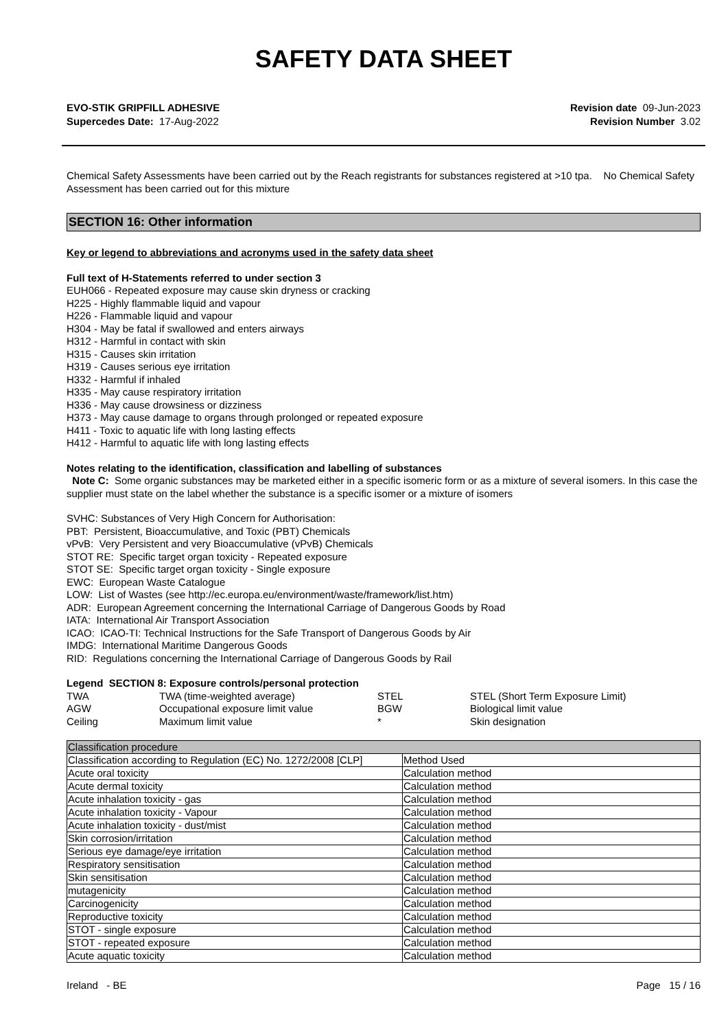SAFETY DATA SHEET
EVO-STIK GRIPFILL ADHESIVE
Supercedes Date: 17-Aug-2022
Revision date 09-Jun-2023
Revision Number 3.02
Chemical Safety Assessments have been carried out by the Reach registrants for substances registered at >10 tpa. No Chemical Safety Assessment has been carried out for this mixture
SECTION 16: Other information
Key or legend to abbreviations and acronyms used in the safety data sheet
Full text of H-Statements referred to under section 3
EUH066 - Repeated exposure may cause skin dryness or cracking
H225 - Highly flammable liquid and vapour
H226 - Flammable liquid and vapour
H304 - May be fatal if swallowed and enters airways
H312 - Harmful in contact with skin
H315 - Causes skin irritation
H319 - Causes serious eye irritation
H332 - Harmful if inhaled
H335 - May cause respiratory irritation
H336 - May cause drowsiness or dizziness
H373 - May cause damage to organs through prolonged or repeated exposure
H411 - Toxic to aquatic life with long lasting effects
H412 - Harmful to aquatic life with long lasting effects
Notes relating to the identification, classification and labelling of substances
Note C: Some organic substances may be marketed either in a specific isomeric form or as a mixture of several isomers. In this case the supplier must state on the label whether the substance is a specific isomer or a mixture of isomers
SVHC: Substances of Very High Concern for Authorisation:
PBT: Persistent, Bioaccumulative, and Toxic (PBT) Chemicals
vPvB: Very Persistent and very Bioaccumulative (vPvB) Chemicals
STOT RE: Specific target organ toxicity - Repeated exposure
STOT SE: Specific target organ toxicity - Single exposure
EWC: European Waste Catalogue
LOW: List of Wastes (see http://ec.europa.eu/environment/waste/framework/list.htm)
ADR: European Agreement concerning the International Carriage of Dangerous Goods by Road
IATA: International Air Transport Association
ICAO: ICAO-TI: Technical Instructions for the Safe Transport of Dangerous Goods by Air
IMDG: International Maritime Dangerous Goods
RID: Regulations concerning the International Carriage of Dangerous Goods by Rail
Legend SECTION 8: Exposure controls/personal protection
| TWA | TWA (time-weighted average) | STEL | STEL (Short Term Exposure Limit) |
| AGW | Occupational exposure limit value | BGW | Biological limit value |
| Ceiling | Maximum limit value | * | Skin designation |
| Classification procedure | |
| Classification according to Regulation (EC) No. 1272/2008 [CLP] | Method Used |
| Acute oral toxicity | Calculation method |
| Acute dermal toxicity | Calculation method |
| Acute inhalation toxicity - gas | Calculation method |
| Acute inhalation toxicity - Vapour | Calculation method |
| Acute inhalation toxicity - dust/mist | Calculation method |
| Skin corrosion/irritation | Calculation method |
| Serious eye damage/eye irritation | Calculation method |
| Respiratory sensitisation | Calculation method |
| Skin sensitisation | Calculation method |
| mutagenicity | Calculation method |
| Carcinogenicity | Calculation method |
| Reproductive toxicity | Calculation method |
| STOT - single exposure | Calculation method |
| STOT - repeated exposure | Calculation method |
| Acute aquatic toxicity | Calculation method |
Ireland - BE Page 15 / 16